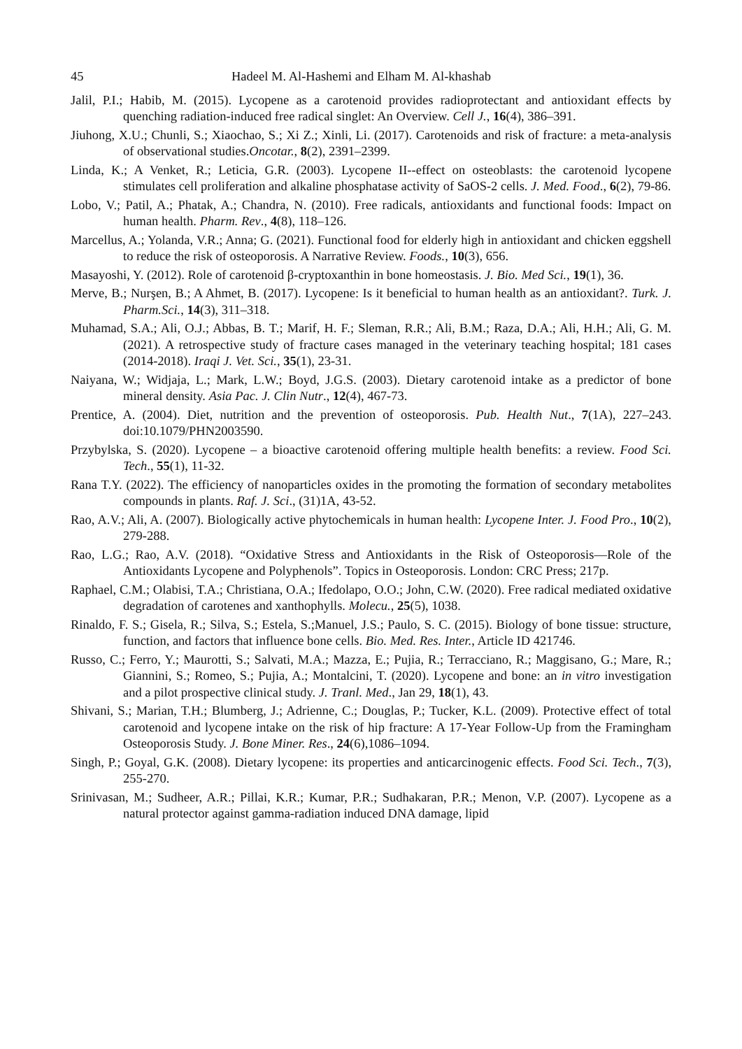45 Hadeel M. Al-Hashemi and Elham M. Al-khashab
Jalil, P.I.; Habib, M. (2015). Lycopene as a carotenoid provides radioprotectant and antioxidant effects by quenching radiation-induced free radical singlet: An Overview. Cell J., 16(4), 386–391.
Jiuhong, X.U.; Chunli, S.; Xiaochao, S.; Xi Z.; Xinli, Li. (2017). Carotenoids and risk of fracture: a meta-analysis of observational studies.Oncotar., 8(2), 2391–2399.
Linda, K.; A Venket, R.; Leticia, G.R. (2003). Lycopene II--effect on osteoblasts: the carotenoid lycopene stimulates cell proliferation and alkaline phosphatase activity of SaOS-2 cells. J. Med. Food., 6(2), 79-86.
Lobo, V.; Patil, A.; Phatak, A.; Chandra, N. (2010). Free radicals, antioxidants and functional foods: Impact on human health. Pharm. Rev., 4(8), 118–126.
Marcellus, A.; Yolanda, V.R.; Anna; G. (2021). Functional food for elderly high in antioxidant and chicken eggshell to reduce the risk of osteoporosis. A Narrative Review. Foods., 10(3), 656.
Masayoshi, Y. (2012). Role of carotenoid β-cryptoxanthin in bone homeostasis. J. Bio. Med Sci., 19(1), 36.
Merve, B.; Nurşen, B.; A Ahmet, B. (2017). Lycopene: Is it beneficial to human health as an antioxidant?. Turk. J. Pharm.Sci., 14(3), 311–318.
Muhamad, S.A.; Ali, O.J.; Abbas, B. T.; Marif, H. F.; Sleman, R.R.; Ali, B.M.; Raza, D.A.; Ali, H.H.; Ali, G. M. (2021). A retrospective study of fracture cases managed in the veterinary teaching hospital; 181 cases (2014-2018). Iraqi J. Vet. Sci., 35(1), 23-31.
Naiyana, W.; Widjaja, L.; Mark, L.W.; Boyd, J.G.S. (2003). Dietary carotenoid intake as a predictor of bone mineral density. Asia Pac. J. Clin Nutr., 12(4), 467-73.
Prentice, A. (2004). Diet, nutrition and the prevention of osteoporosis. Pub. Health Nut., 7(1A), 227–243. doi:10.1079/PHN2003590.
Przybylska, S. (2020). Lycopene – a bioactive carotenoid offering multiple health benefits: a review. Food Sci. Tech., 55(1), 11-32.
Rana T.Y. (2022). The efficiency of nanoparticles oxides in the promoting the formation of secondary metabolites compounds in plants. Raf. J. Sci., (31)1A, 43-52.
Rao, A.V.; Ali, A. (2007). Biologically active phytochemicals in human health: Lycopene Inter. J. Food Pro., 10(2), 279-288.
Rao, L.G.; Rao, A.V. (2018). “Oxidative Stress and Antioxidants in the Risk of Osteoporosis—Role of the Antioxidants Lycopene and Polyphenols”. Topics in Osteoporosis. London: CRC Press; 217p.
Raphael, C.M.; Olabisi, T.A.; Christiana, O.A.; Ifedolapo, O.O.; John, C.W. (2020). Free radical mediated oxidative degradation of carotenes and xanthophylls. Molecu., 25(5), 1038.
Rinaldo, F. S.; Gisela, R.; Silva, S.; Estela, S.;Manuel, J.S.; Paulo, S. C. (2015). Biology of bone tissue: structure, function, and factors that influence bone cells. Bio. Med. Res. Inter., Article ID 421746.
Russo, C.; Ferro, Y.; Maurotti, S.; Salvati, M.A.; Mazza, E.; Pujia, R.; Terracciano, R.; Maggisano, G.; Mare, R.; Giannini, S.; Romeo, S.; Pujia, A.; Montalcini, T. (2020). Lycopene and bone: an in vitro investigation and a pilot prospective clinical study. J. Tranl. Med., Jan 29, 18(1), 43.
Shivani, S.; Marian, T.H.; Blumberg, J.; Adrienne, C.; Douglas, P.; Tucker, K.L. (2009). Protective effect of total carotenoid and lycopene intake on the risk of hip fracture: A 17-Year Follow-Up from the Framingham Osteoporosis Study. J. Bone Miner. Res., 24(6),1086–1094.
Singh, P.; Goyal, G.K. (2008). Dietary lycopene: its properties and anticarcinogenic effects. Food Sci. Tech., 7(3), 255-270.
Srinivasan, M.; Sudheer, A.R.; Pillai, K.R.; Kumar, P.R.; Sudhakaran, P.R.; Menon, V.P. (2007). Lycopene as a natural protector against gamma-radiation induced DNA damage, lipid